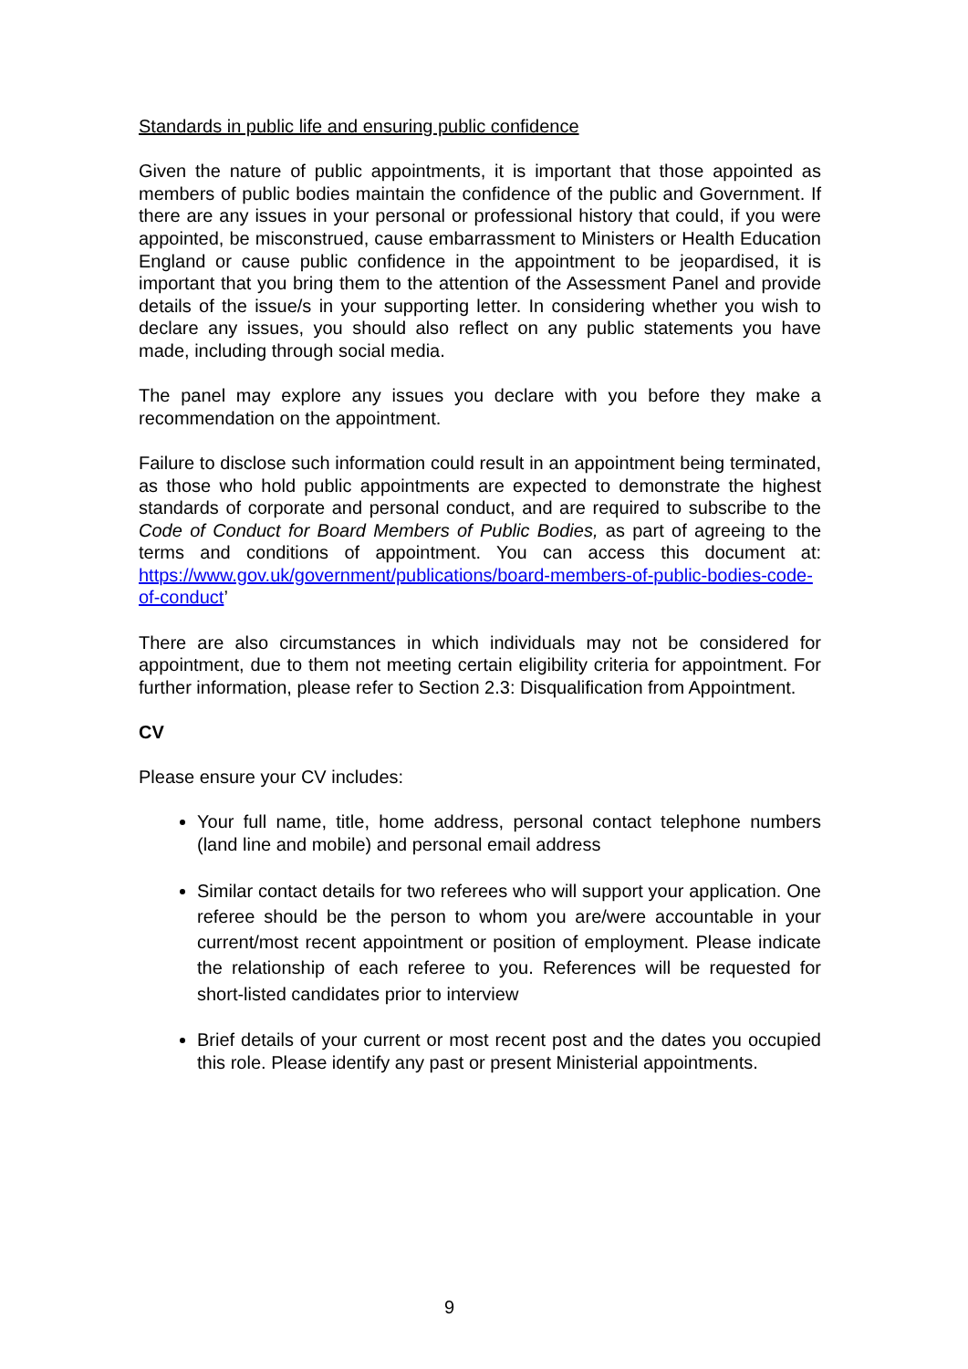Standards in public life and ensuring public confidence
Given the nature of public appointments, it is important that those appointed as members of public bodies maintain the confidence of the public and Government. If there are any issues in your personal or professional history that could, if you were appointed, be misconstrued, cause embarrassment to Ministers or Health Education England or cause public confidence in the appointment to be jeopardised, it is important that you bring them to the attention of the Assessment Panel and provide details of the issue/s in your supporting letter. In considering whether you wish to declare any issues, you should also reflect on any public statements you have made, including through social media.
The panel may explore any issues you declare with you before they make a recommendation on the appointment.
Failure to disclose such information could result in an appointment being terminated, as those who hold public appointments are expected to demonstrate the highest standards of corporate and personal conduct, and are required to subscribe to the Code of Conduct for Board Members of Public Bodies, as part of agreeing to the terms and conditions of appointment. You can access this document at: https://www.gov.uk/government/publications/board-members-of-public-bodies-code-of-conduct’
There are also circumstances in which individuals may not be considered for appointment, due to them not meeting certain eligibility criteria for appointment. For further information, please refer to Section 2.3: Disqualification from Appointment.
CV
Please ensure your CV includes:
Your full name, title, home address, personal contact telephone numbers (land line and mobile) and personal email address
Similar contact details for two referees who will support your application. One referee should be the person to whom you are/were accountable in your current/most recent appointment or position of employment. Please indicate the relationship of each referee to you. References will be requested for short-listed candidates prior to interview
Brief details of your current or most recent post and the dates you occupied this role. Please identify any past or present Ministerial appointments.
9